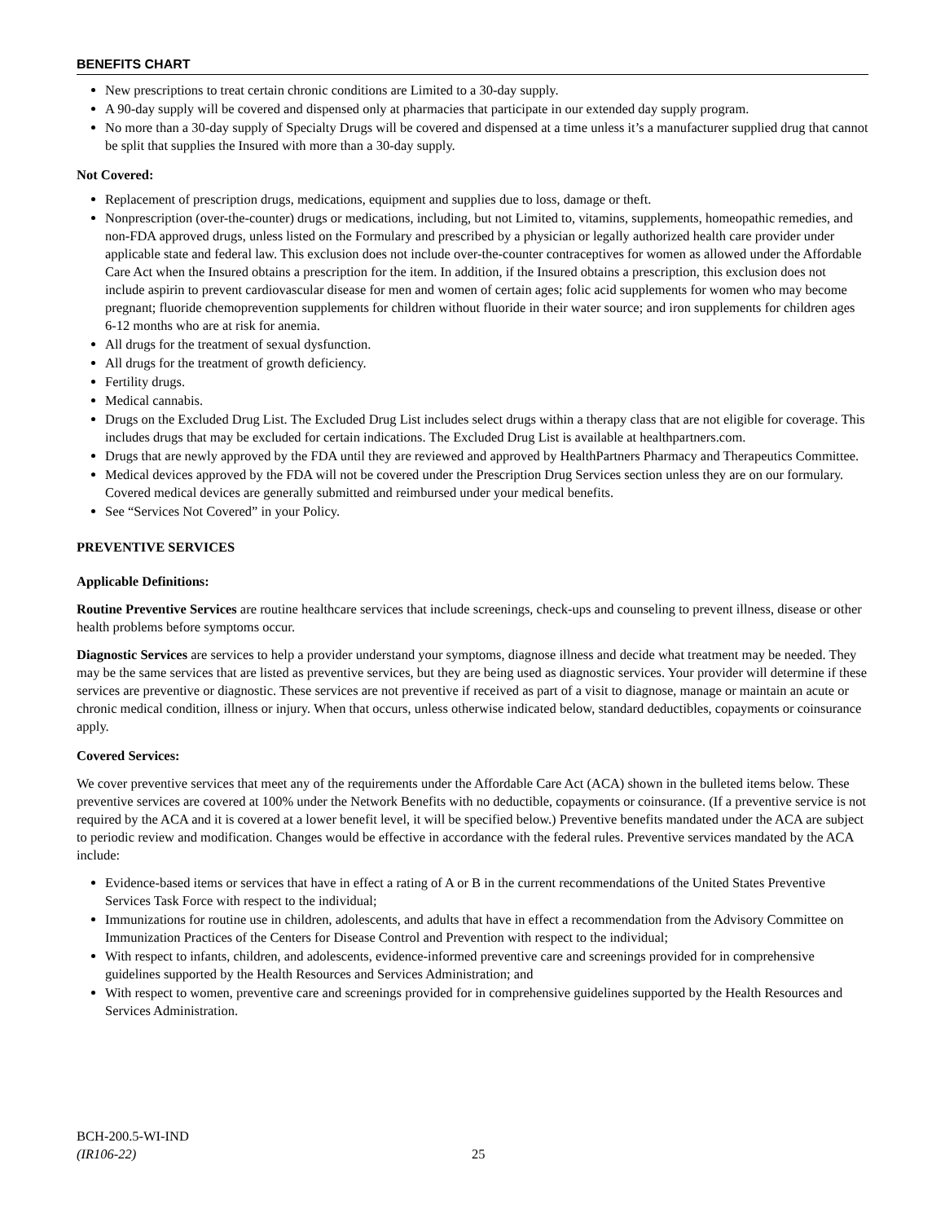BENEFITS CHART
New prescriptions to treat certain chronic conditions are Limited to a 30-day supply.
A 90-day supply will be covered and dispensed only at pharmacies that participate in our extended day supply program.
No more than a 30-day supply of Specialty Drugs will be covered and dispensed at a time unless it’s a manufacturer supplied drug that cannot be split that supplies the Insured with more than a 30-day supply.
Not Covered:
Replacement of prescription drugs, medications, equipment and supplies due to loss, damage or theft.
Nonprescription (over-the-counter) drugs or medications, including, but not Limited to, vitamins, supplements, homeopathic remedies, and non-FDA approved drugs, unless listed on the Formulary and prescribed by a physician or legally authorized health care provider under applicable state and federal law. This exclusion does not include over-the-counter contraceptives for women as allowed under the Affordable Care Act when the Insured obtains a prescription for the item. In addition, if the Insured obtains a prescription, this exclusion does not include aspirin to prevent cardiovascular disease for men and women of certain ages; folic acid supplements for women who may become pregnant; fluoride chemoprevention supplements for children without fluoride in their water source; and iron supplements for children ages 6-12 months who are at risk for anemia.
All drugs for the treatment of sexual dysfunction.
All drugs for the treatment of growth deficiency.
Fertility drugs.
Medical cannabis.
Drugs on the Excluded Drug List. The Excluded Drug List includes select drugs within a therapy class that are not eligible for coverage. This includes drugs that may be excluded for certain indications. The Excluded Drug List is available at healthpartners.com.
Drugs that are newly approved by the FDA until they are reviewed and approved by HealthPartners Pharmacy and Therapeutics Committee.
Medical devices approved by the FDA will not be covered under the Prescription Drug Services section unless they are on our formulary. Covered medical devices are generally submitted and reimbursed under your medical benefits.
See “Services Not Covered” in your Policy.
PREVENTIVE SERVICES
Applicable Definitions:
Routine Preventive Services are routine healthcare services that include screenings, check-ups and counseling to prevent illness, disease or other health problems before symptoms occur.
Diagnostic Services are services to help a provider understand your symptoms, diagnose illness and decide what treatment may be needed. They may be the same services that are listed as preventive services, but they are being used as diagnostic services. Your provider will determine if these services are preventive or diagnostic. These services are not preventive if received as part of a visit to diagnose, manage or maintain an acute or chronic medical condition, illness or injury. When that occurs, unless otherwise indicated below, standard deductibles, copayments or coinsurance apply.
Covered Services:
We cover preventive services that meet any of the requirements under the Affordable Care Act (ACA) shown in the bulleted items below. These preventive services are covered at 100% under the Network Benefits with no deductible, copayments or coinsurance. (If a preventive service is not required by the ACA and it is covered at a lower benefit level, it will be specified below.) Preventive benefits mandated under the ACA are subject to periodic review and modification. Changes would be effective in accordance with the federal rules. Preventive services mandated by the ACA include:
Evidence-based items or services that have in effect a rating of A or B in the current recommendations of the United States Preventive Services Task Force with respect to the individual;
Immunizations for routine use in children, adolescents, and adults that have in effect a recommendation from the Advisory Committee on Immunization Practices of the Centers for Disease Control and Prevention with respect to the individual;
With respect to infants, children, and adolescents, evidence-informed preventive care and screenings provided for in comprehensive guidelines supported by the Health Resources and Services Administration; and
With respect to women, preventive care and screenings provided for in comprehensive guidelines supported by the Health Resources and Services Administration.
BCH-200.5-WI-IND
(IR106-22)
25